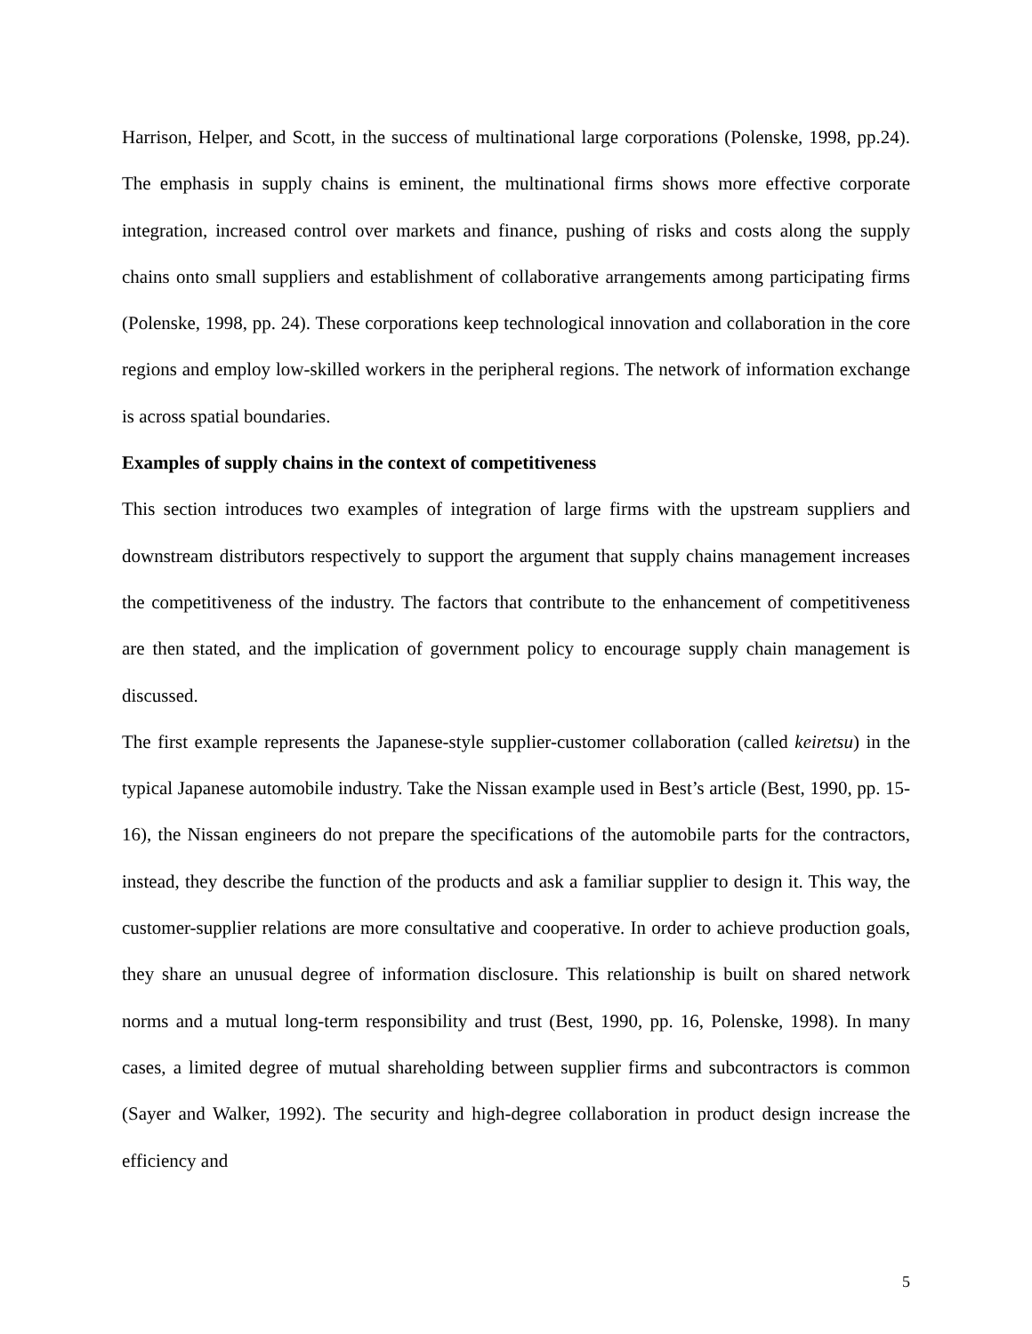Harrison, Helper, and Scott, in the success of multinational large corporations (Polenske, 1998, pp.24). The emphasis in supply chains is eminent, the multinational firms shows more effective corporate integration, increased control over markets and finance, pushing of risks and costs along the supply chains onto small suppliers and establishment of collaborative arrangements among participating firms (Polenske, 1998, pp. 24). These corporations keep technological innovation and collaboration in the core regions and employ low-skilled workers in the peripheral regions. The network of information exchange is across spatial boundaries.
Examples of supply chains in the context of competitiveness
This section introduces two examples of integration of large firms with the upstream suppliers and downstream distributors respectively to support the argument that supply chains management increases the competitiveness of the industry. The factors that contribute to the enhancement of competitiveness are then stated, and the implication of government policy to encourage supply chain management is discussed.
The first example represents the Japanese-style supplier-customer collaboration (called keiretsu) in the typical Japanese automobile industry. Take the Nissan example used in Best’s article (Best, 1990, pp. 15-16), the Nissan engineers do not prepare the specifications of the automobile parts for the contractors, instead, they describe the function of the products and ask a familiar supplier to design it. This way, the customer-supplier relations are more consultative and cooperative. In order to achieve production goals, they share an unusual degree of information disclosure. This relationship is built on shared network norms and a mutual long-term responsibility and trust (Best, 1990, pp. 16, Polenske, 1998). In many cases, a limited degree of mutual shareholding between supplier firms and subcontractors is common (Sayer and Walker, 1992). The security and high-degree collaboration in product design increase the efficiency and
5